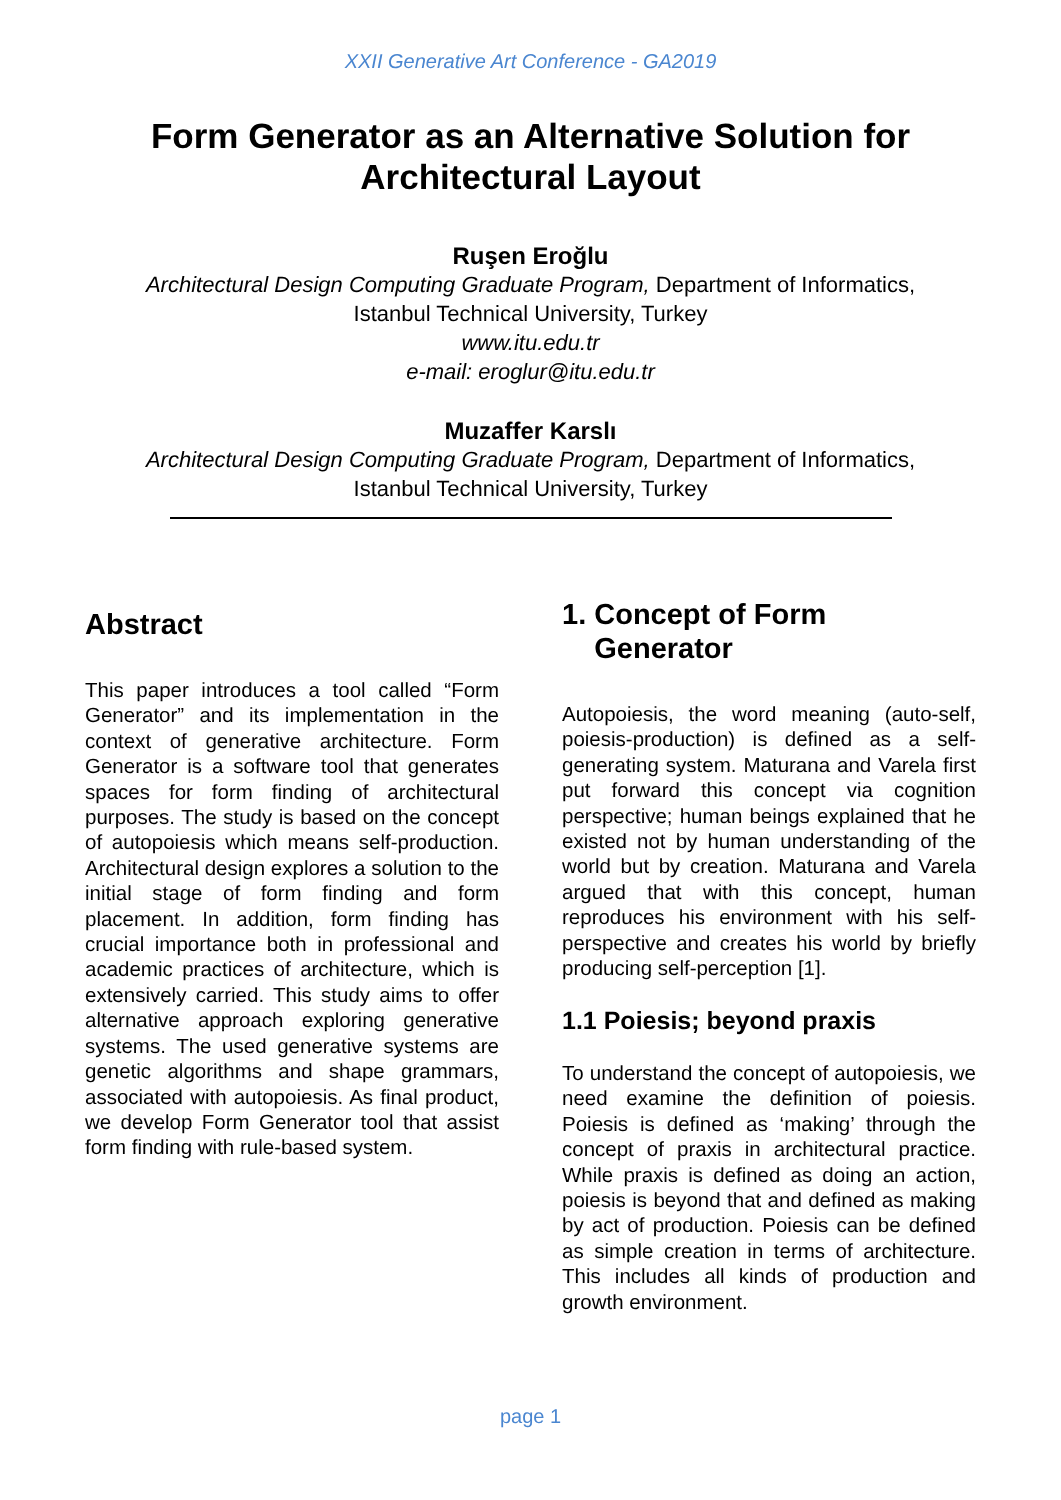XXII Generative Art Conference - GA2019
Form Generator as an Alternative Solution for
Architectural Layout
Ruşen Eroğlu
Architectural Design Computing Graduate Program, Department of Informatics,
Istanbul Technical University, Turkey
www.itu.edu.tr
e-mail: eroglur@itu.edu.tr
Muzaffer Karslı
Architectural Design Computing Graduate Program, Department of Informatics,
Istanbul Technical University, Turkey
Abstract
This paper introduces a tool called “Form Generator” and its implementation in the context of generative architecture. Form Generator is a software tool that generates spaces for form finding of architectural purposes. The study is based on the concept of autopoiesis which means self-production. Architectural design explores a solution to the initial stage of form finding and form placement. In addition, form finding has crucial importance both in professional and academic practices of architecture, which is extensively carried. This study aims to offer alternative approach exploring generative systems. The used generative systems are genetic algorithms and shape grammars, associated with autopoiesis. As final product, we develop Form Generator tool that assist form finding with rule-based system.
1. Concept of Form
Generator
Autopoiesis, the word meaning (auto-self, poiesis-production) is defined as a self-generating system. Maturana and Varela first put forward this concept via cognition perspective; human beings explained that he existed not by human understanding of the world but by creation. Maturana and Varela argued that with this concept, human reproduces his environment with his self-perspective and creates his world by briefly producing self-perception [1].
1.1 Poiesis; beyond praxis
To understand the concept of autopoiesis, we need examine the definition of poiesis. Poiesis is defined as ‘making’ through the concept of praxis in architectural practice. While praxis is defined as doing an action, poiesis is beyond that and defined as making by act of production. Poiesis can be defined as simple creation in terms of architecture. This includes all kinds of production and growth environment.
page 1